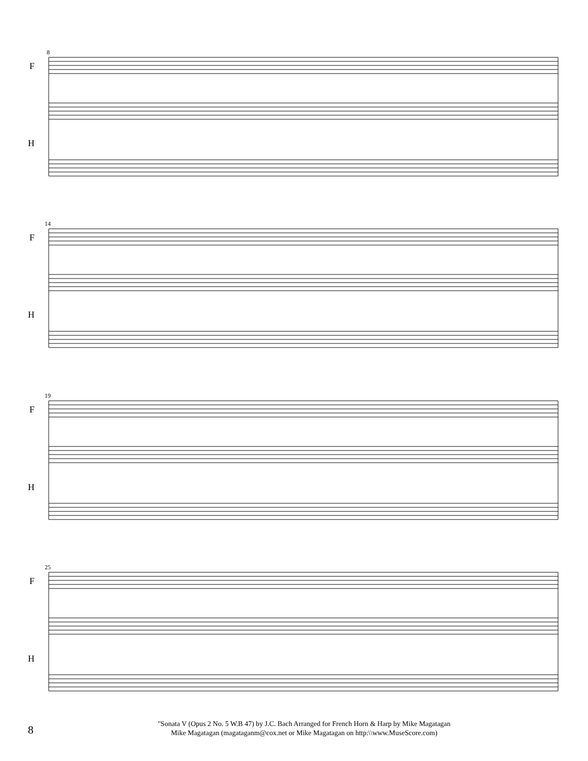F
H
F
H
F
H
F
H
8
14
19
25
8
"Sonata V (Opus 2 No. 5 W.B 47) by J.C. Bach Arranged for French Horn & Harp by Mike Magatagan
Mike Magatagan (magataganm@cox.net or Mike Magatagan on http:\\www.MuseScore.com)